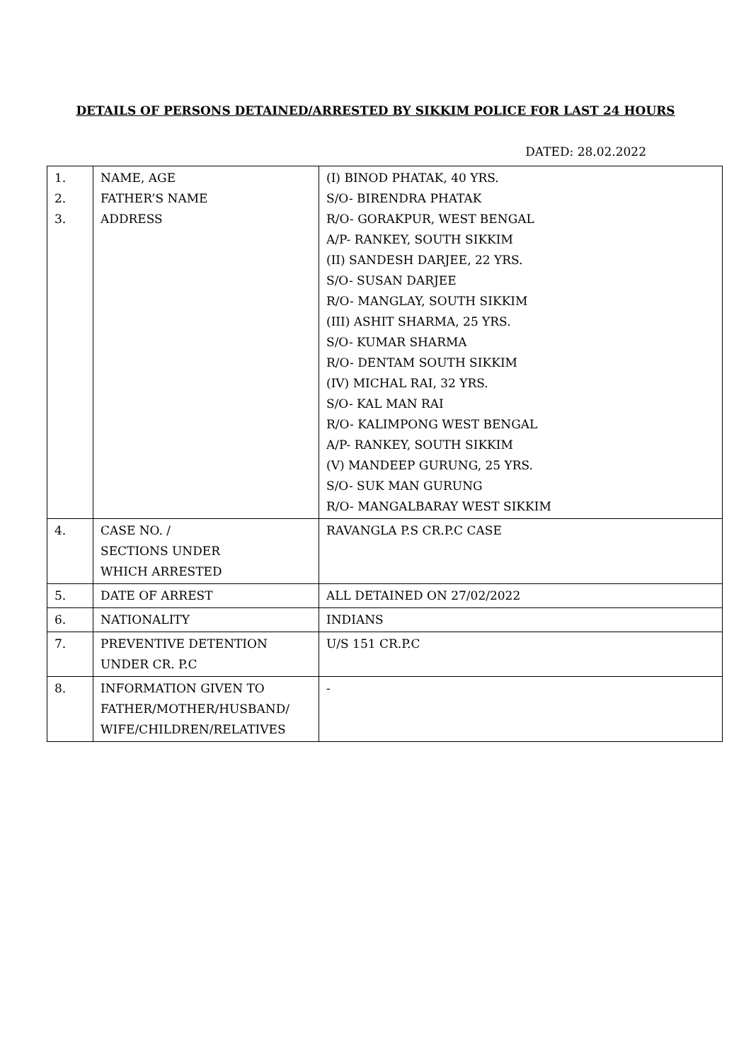DETAILS OF PERSONS DETAINED/ARRESTED BY SIKKIM POLICE FOR LAST 24 HOURS
DATED: 28.02.2022
| 1. 2. 3. | NAME, AGE FATHER’S NAME ADDRESS | (I) BINOD PHATAK, 40 YRS. S/O- BIRENDRA PHATAK R/O- GORAKPUR, WEST BENGAL A/P- RANKEY, SOUTH SIKKIM (II) SANDESH DARJEE, 22 YRS. S/O- SUSAN DARJEE R/O- MANGLAY, SOUTH SIKKIM (III) ASHIT SHARMA, 25 YRS. S/O- KUMAR SHARMA R/O- DENTAM SOUTH SIKKIM (IV) MICHAL RAI, 32 YRS. S/O- KAL MAN RAI R/O- KALIMPONG WEST BENGAL A/P- RANKEY, SOUTH SIKKIM (V) MANDEEP GURUNG, 25 YRS. S/O- SUK MAN GURUNG R/O- MANGALBARAY WEST SIKKIM |
| 4. | CASE NO. / SECTIONS UNDER WHICH ARRESTED | RAVANGLA P.S CR.P.C CASE |
| 5. | DATE OF ARREST | ALL DETAINED ON 27/02/2022 |
| 6. | NATIONALITY | INDIANS |
| 7. | PREVENTIVE DETENTION UNDER CR. P.C | U/S 151 CR.P.C |
| 8. | INFORMATION GIVEN TO FATHER/MOTHER/HUSBAND/ WIFE/CHILDREN/RELATIVES | - |